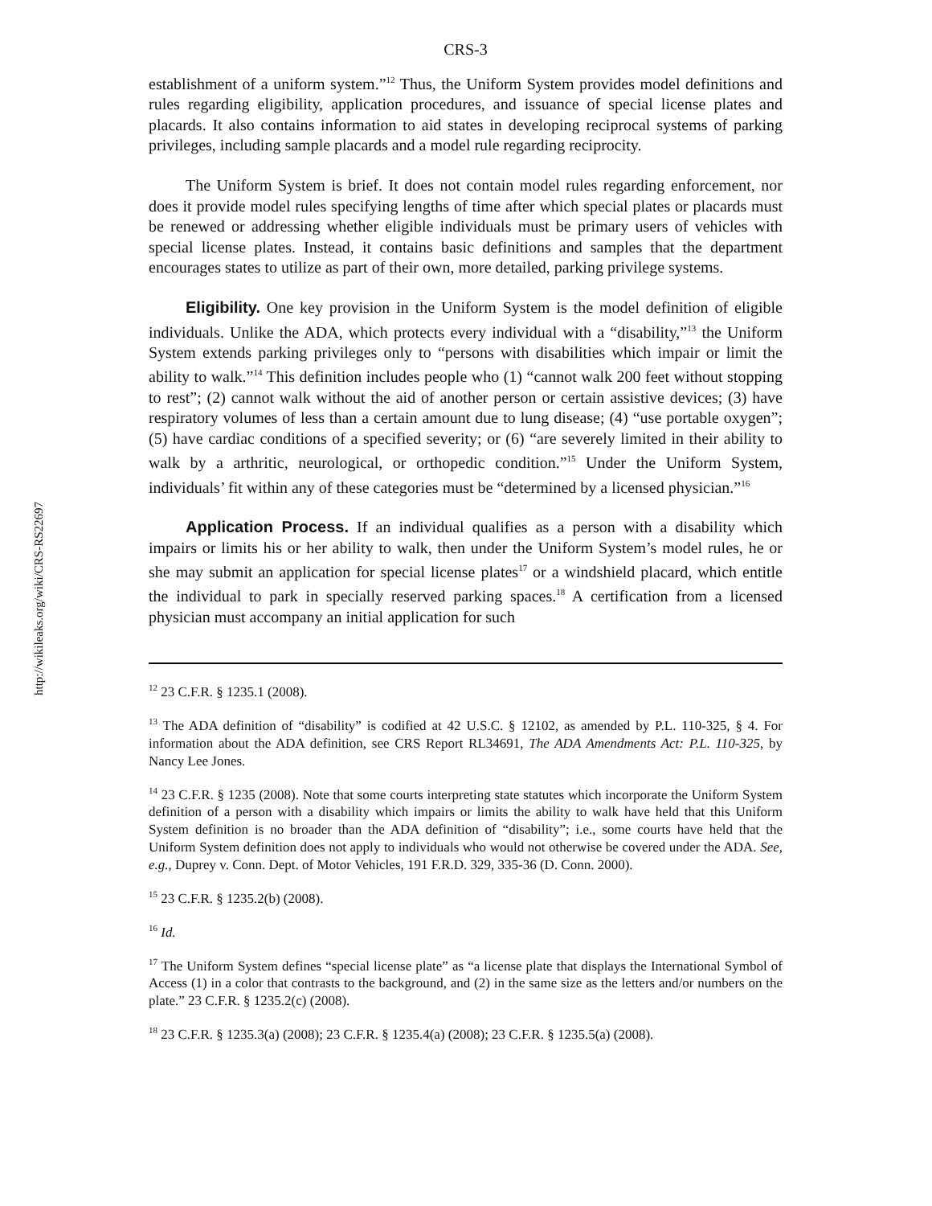http://wikileaks.org/wiki/CRS-RS22697
CRS-3
establishment of a uniform system.”<sup>12</sup> Thus, the Uniform System provides model definitions and rules regarding eligibility, application procedures, and issuance of special license plates and placards. It also contains information to aid states in developing reciprocal systems of parking privileges, including sample placards and a model rule regarding reciprocity.
The Uniform System is brief. It does not contain model rules regarding enforcement, nor does it provide model rules specifying lengths of time after which special plates or placards must be renewed or addressing whether eligible individuals must be primary users of vehicles with special license plates. Instead, it contains basic definitions and samples that the department encourages states to utilize as part of their own, more detailed, parking privilege systems.
Eligibility. One key provision in the Uniform System is the model definition of eligible individuals. Unlike the ADA, which protects every individual with a “disability,”<sup>13</sup> the Uniform System extends parking privileges only to “persons with disabilities which impair or limit the ability to walk.”<sup>14</sup> This definition includes people who (1) “cannot walk 200 feet without stopping to rest”; (2) cannot walk without the aid of another person or certain assistive devices; (3) have respiratory volumes of less than a certain amount due to lung disease; (4) “use portable oxygen”; (5) have cardiac conditions of a specified severity; or (6) “are severely limited in their ability to walk by a arthritic, neurological, or orthopedic condition.”<sup>15</sup> Under the Uniform System, individuals’ fit within any of these categories must be “determined by a licensed physician.”<sup>16</sup>
Application Process. If an individual qualifies as a person with a disability which impairs or limits his or her ability to walk, then under the Uniform System’s model rules, he or she may submit an application for special license plates<sup>17</sup> or a windshield placard, which entitle the individual to park in specially reserved parking spaces.<sup>18</sup> A certification from a licensed physician must accompany an initial application for such
<sup>12</sup> 23 C.F.R. § 1235.1 (2008).
<sup>13</sup> The ADA definition of “disability” is codified at 42 U.S.C. § 12102, as amended by P.L. 110-325, § 4. For information about the ADA definition, see CRS Report RL34691, The ADA Amendments Act: P.L. 110-325, by Nancy Lee Jones.
<sup>14</sup> 23 C.F.R. § 1235 (2008). Note that some courts interpreting state statutes which incorporate the Uniform System definition of a person with a disability which impairs or limits the ability to walk have held that this Uniform System definition is no broader than the ADA definition of “disability”; i.e., some courts have held that the Uniform System definition does not apply to individuals who would not otherwise be covered under the ADA. See, e.g., Duprey v. Conn. Dept. of Motor Vehicles, 191 F.R.D. 329, 335-36 (D. Conn. 2000).
<sup>15</sup> 23 C.F.R. § 1235.2(b) (2008).
<sup>16</sup> Id.
<sup>17</sup> The Uniform System defines “special license plate” as “a license plate that displays the International Symbol of Access (1) in a color that contrasts to the background, and (2) in the same size as the letters and/or numbers on the plate.” 23 C.F.R. § 1235.2(c) (2008).
<sup>18</sup> 23 C.F.R. § 1235.3(a) (2008); 23 C.F.R. § 1235.4(a) (2008); 23 C.F.R. § 1235.5(a) (2008).